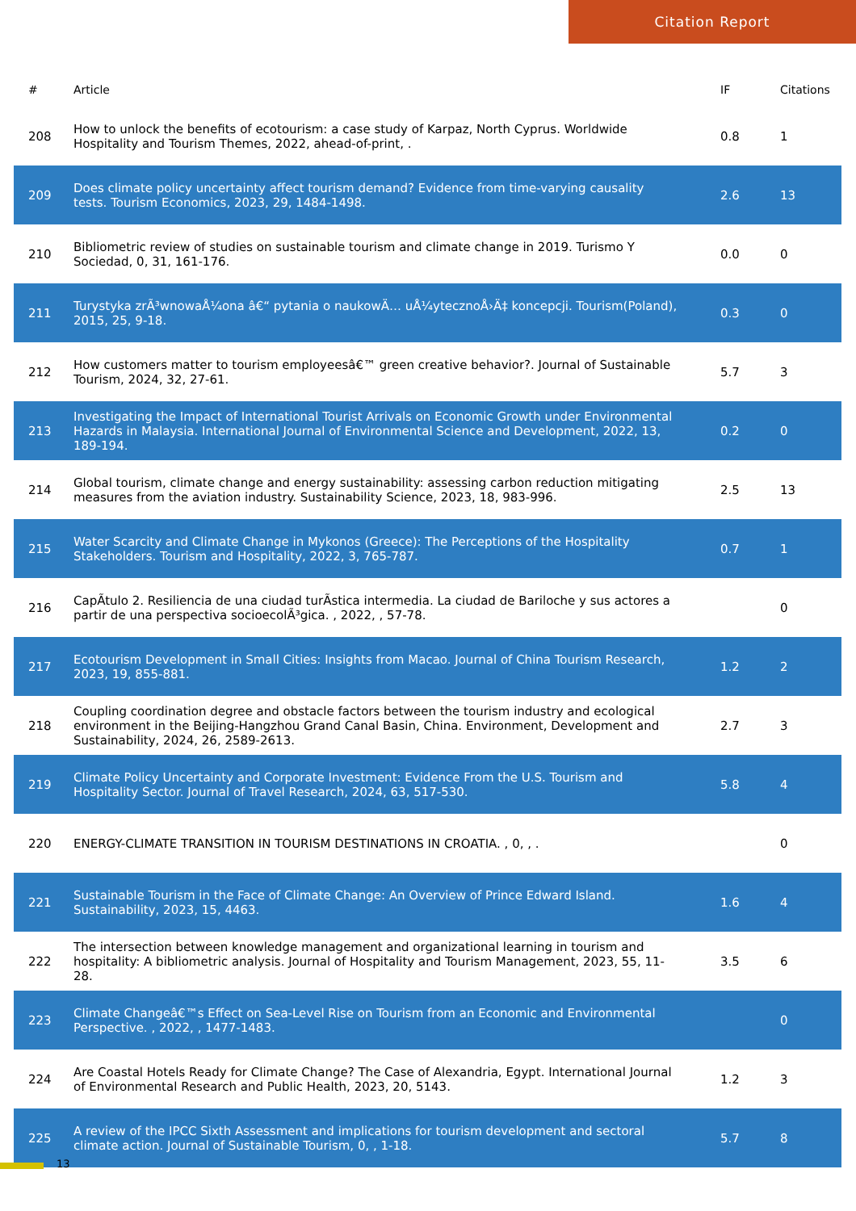Citation Report
| # | Article | IF | Citations |
| --- | --- | --- | --- |
| 208 | How to unlock the benefits of ecotourism: a case study of Karpaz, North Cyprus. Worldwide Hospitality and Tourism Themes, 2022, ahead-of-print, . | 0.8 | 1 |
| 209 | Does climate policy uncertainty affect tourism demand? Evidence from time-varying causality tests. Tourism Economics, 2023, 29, 1484-1498. | 2.6 | 13 |
| 210 | Bibliometric review of studies on sustainable tourism and climate change in 2019. Turismo Y Sociedad, 0, 31, 161-176. | 0.0 | 0 |
| 211 | Turystyka zrÃ³wnowaÅ¼ona â€“ pytania o naukowÄ… uÅ¼ytecznoÅ›Ä‡ koncepcji. Tourism(Poland), 2015, 25, 9-18. | 0.3 | 0 |
| 212 | How customers matter to tourism employeesâ€™ green creative behavior?. Journal of Sustainable Tourism, 2024, 32, 27-61. | 5.7 | 3 |
| 213 | Investigating the Impact of International Tourist Arrivals on Economic Growth under Environmental Hazards in Malaysia. International Journal of Environmental Science and Development, 2022, 13, 189-194. | 0.2 | 0 |
| 214 | Global tourism, climate change and energy sustainability: assessing carbon reduction mitigating measures from the aviation industry. Sustainability Science, 2023, 18, 983-996. | 2.5 | 13 |
| 215 | Water Scarcity and Climate Change in Mykonos (Greece): The Perceptions of the Hospitality Stakeholders. Tourism and Hospitality, 2022, 3, 765-787. | 0.7 | 1 |
| 216 | CapÃ­tulo 2. Resiliencia de una ciudad turÃ­stica intermedia. La ciudad de Bariloche y sus actores a partir de una perspectiva socioecolÃ³gica. , 2022, , 57-78. | | 0 |
| 217 | Ecotourism Development in Small Cities: Insights from Macao. Journal of China Tourism Research, 2023, 19, 855-881. | 1.2 | 2 |
| 218 | Coupling coordination degree and obstacle factors between the tourism industry and ecological environment in the Beijing-Hangzhou Grand Canal Basin, China. Environment, Development and Sustainability, 2024, 26, 2589-2613. | 2.7 | 3 |
| 219 | Climate Policy Uncertainty and Corporate Investment: Evidence From the U.S. Tourism and Hospitality Sector. Journal of Travel Research, 2024, 63, 517-530. | 5.8 | 4 |
| 220 | ENERGY-CLIMATE TRANSITION IN TOURISM DESTINATIONS IN CROATIA. , 0, , . | | 0 |
| 221 | Sustainable Tourism in the Face of Climate Change: An Overview of Prince Edward Island. Sustainability, 2023, 15, 4463. | 1.6 | 4 |
| 222 | The intersection between knowledge management and organizational learning in tourism and hospitality: A bibliometric analysis. Journal of Hospitality and Tourism Management, 2023, 55, 11-28. | 3.5 | 6 |
| 223 | Climate Changeâ€™s Effect on Sea-Level Rise on Tourism from an Economic and Environmental Perspective. , 2022, , 1477-1483. | | 0 |
| 224 | Are Coastal Hotels Ready for Climate Change? The Case of Alexandria, Egypt. International Journal of Environmental Research and Public Health, 2023, 20, 5143. | 1.2 | 3 |
| 225 | A review of the IPCC Sixth Assessment and implications for tourism development and sectoral climate action. Journal of Sustainable Tourism, 0, , 1-18. | 5.7 | 8 |
13